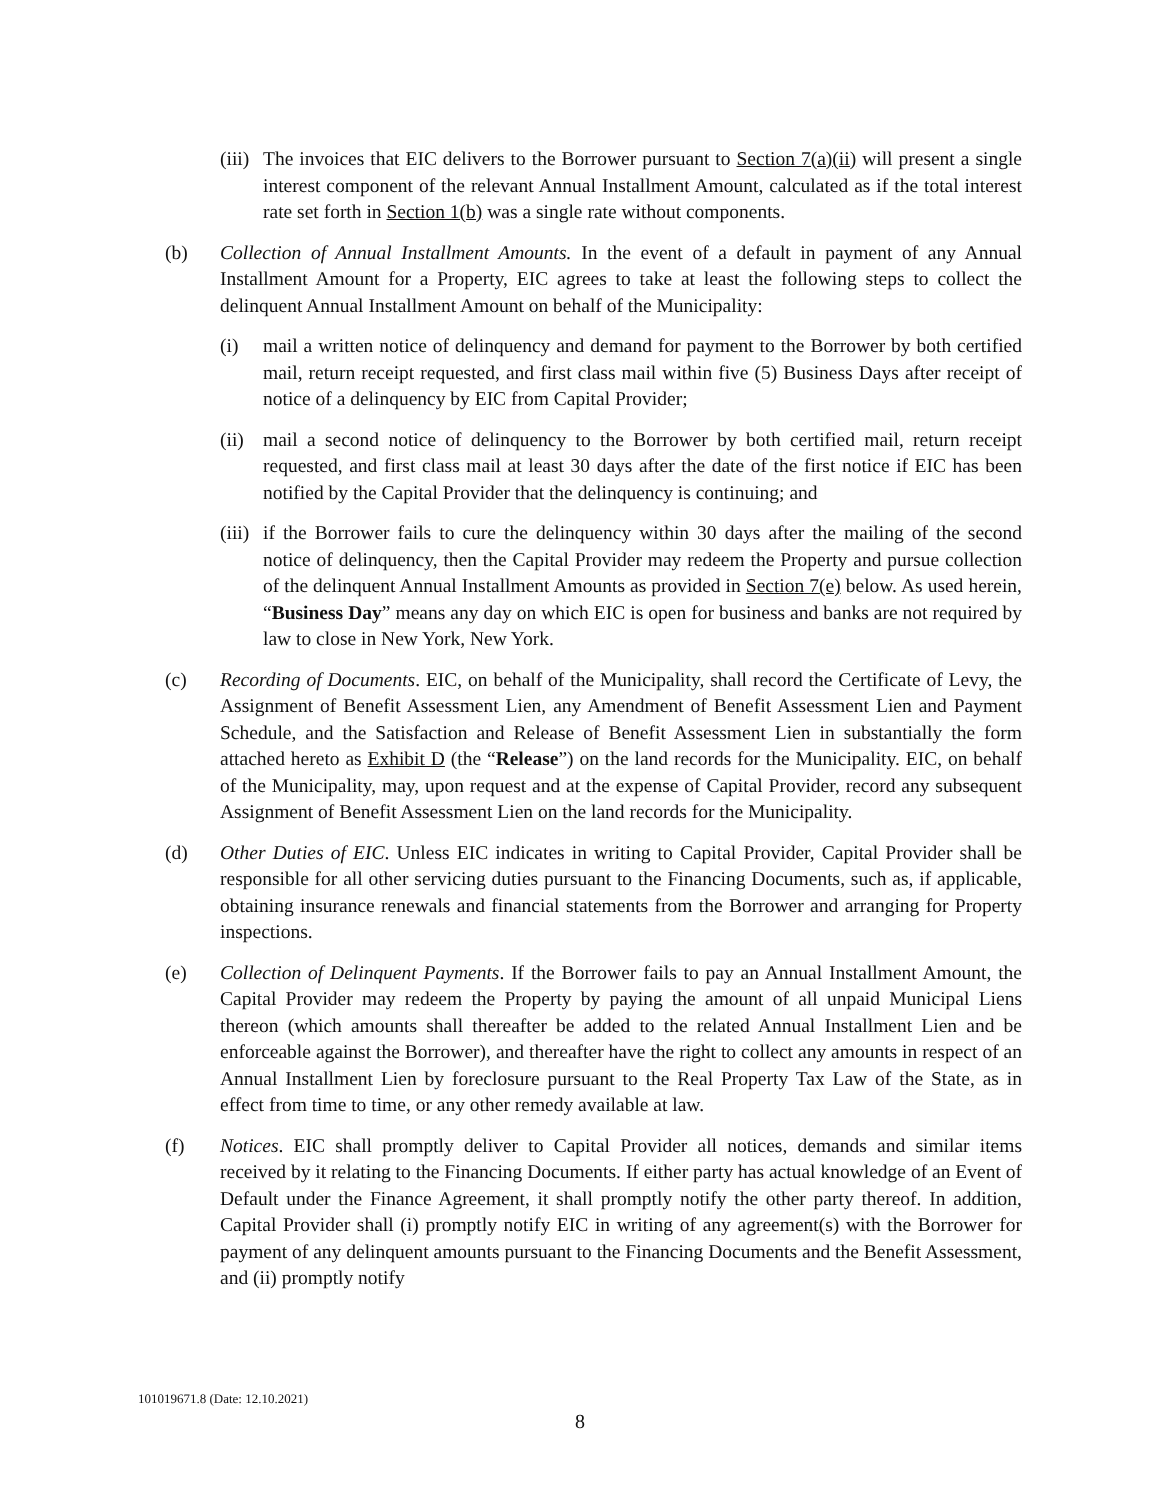(iii) The invoices that EIC delivers to the Borrower pursuant to Section 7(a)(ii) will present a single interest component of the relevant Annual Installment Amount, calculated as if the total interest rate set forth in Section 1(b) was a single rate without components.
(b) Collection of Annual Installment Amounts. In the event of a default in payment of any Annual Installment Amount for a Property, EIC agrees to take at least the following steps to collect the delinquent Annual Installment Amount on behalf of the Municipality:
(i) mail a written notice of delinquency and demand for payment to the Borrower by both certified mail, return receipt requested, and first class mail within five (5) Business Days after receipt of notice of a delinquency by EIC from Capital Provider;
(ii) mail a second notice of delinquency to the Borrower by both certified mail, return receipt requested, and first class mail at least 30 days after the date of the first notice if EIC has been notified by the Capital Provider that the delinquency is continuing; and
(iii) if the Borrower fails to cure the delinquency within 30 days after the mailing of the second notice of delinquency, then the Capital Provider may redeem the Property and pursue collection of the delinquent Annual Installment Amounts as provided in Section 7(e) below. As used herein, “Business Day” means any day on which EIC is open for business and banks are not required by law to close in New York, New York.
(c) Recording of Documents. EIC, on behalf of the Municipality, shall record the Certificate of Levy, the Assignment of Benefit Assessment Lien, any Amendment of Benefit Assessment Lien and Payment Schedule, and the Satisfaction and Release of Benefit Assessment Lien in substantially the form attached hereto as Exhibit D (the “Release”) on the land records for the Municipality. EIC, on behalf of the Municipality, may, upon request and at the expense of Capital Provider, record any subsequent Assignment of Benefit Assessment Lien on the land records for the Municipality.
(d) Other Duties of EIC. Unless EIC indicates in writing to Capital Provider, Capital Provider shall be responsible for all other servicing duties pursuant to the Financing Documents, such as, if applicable, obtaining insurance renewals and financial statements from the Borrower and arranging for Property inspections.
(e) Collection of Delinquent Payments. If the Borrower fails to pay an Annual Installment Amount, the Capital Provider may redeem the Property by paying the amount of all unpaid Municipal Liens thereon (which amounts shall thereafter be added to the related Annual Installment Lien and be enforceable against the Borrower), and thereafter have the right to collect any amounts in respect of an Annual Installment Lien by foreclosure pursuant to the Real Property Tax Law of the State, as in effect from time to time, or any other remedy available at law.
(f) Notices. EIC shall promptly deliver to Capital Provider all notices, demands and similar items received by it relating to the Financing Documents. If either party has actual knowledge of an Event of Default under the Finance Agreement, it shall promptly notify the other party thereof. In addition, Capital Provider shall (i) promptly notify EIC in writing of any agreement(s) with the Borrower for payment of any delinquent amounts pursuant to the Financing Documents and the Benefit Assessment, and (ii) promptly notify
101019671.8 (Date: 12.10.2021)
8